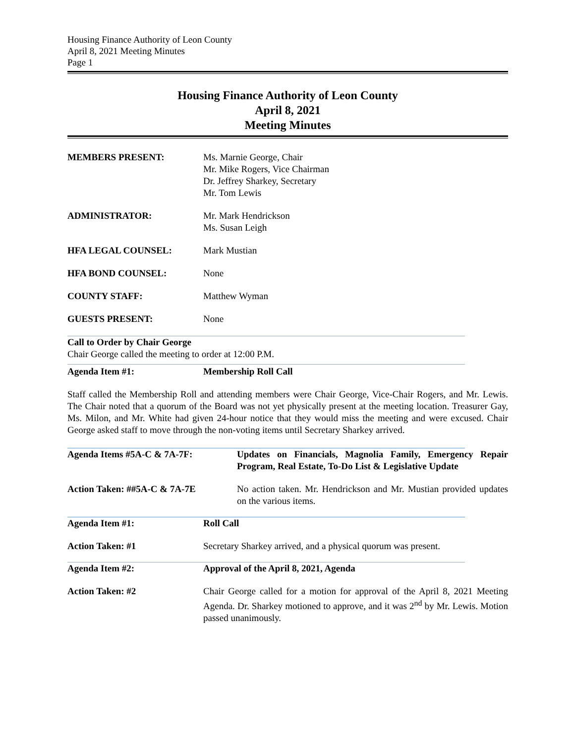Housing Finance Authority of Leon County
April 8, 2021 Meeting Minutes
Page 1
Housing Finance Authority of Leon County
April 8, 2021
Meeting Minutes
MEMBERS PRESENT: Ms. Marnie George, Chair
Mr. Mike Rogers, Vice Chairman
Dr. Jeffrey Sharkey, Secretary
Mr. Tom Lewis
ADMINISTRATOR: Mr. Mark Hendrickson
Ms. Susan Leigh
HFA LEGAL COUNSEL: Mark Mustian
HFA BOND COUNSEL: None
COUNTY STAFF: Matthew Wyman
GUESTS PRESENT: None
Call to Order by Chair George
Chair George called the meeting to order at 12:00 P.M.
Agenda Item #1: Membership Roll Call
Staff called the Membership Roll and attending members were Chair George, Vice-Chair Rogers, and Mr. Lewis. The Chair noted that a quorum of the Board was not yet physically present at the meeting location. Treasurer Gay, Ms. Milon, and Mr. White had given 24-hour notice that they would miss the meeting and were excused. Chair George asked staff to move through the non-voting items until Secretary Sharkey arrived.
Agenda Items #5A-C & 7A-7F: Updates on Financials, Magnolia Family, Emergency Repair Program, Real Estate, To-Do List & Legislative Update
Action Taken: ##5A-C & 7A-7E No action taken. Mr. Hendrickson and Mr. Mustian provided updates on the various items.
Agenda Item #1: Roll Call
Action Taken: #1 Secretary Sharkey arrived, and a physical quorum was present.
Agenda Item #2: Approval of the April 8, 2021, Agenda
Action Taken: #2 Chair George called for a motion for approval of the April 8, 2021 Meeting Agenda. Dr. Sharkey motioned to approve, and it was 2<sup>nd</sup> by Mr. Lewis. Motion passed unanimously.